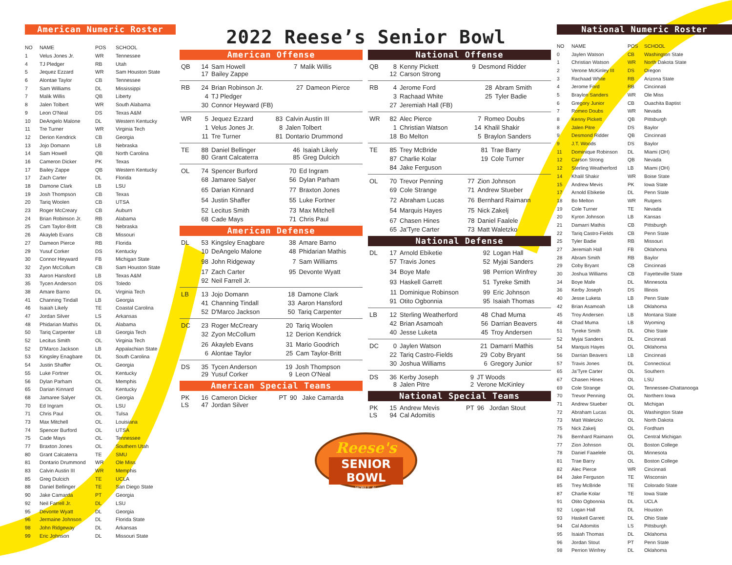American Numeric Roster
| NO | NAME | POS | SCHOOL |
| --- | --- | --- | --- |
| 1 | Velus Jones Jr. | WR | Tennessee |
| 4 | TJ Pledger | RB | Utah |
| 5 | Jequez Ezzard | WR | Sam Houston State |
| 6 | Alontae Taylor | CB | Tennessee |
| 7 | Sam Williams | DL | Mississippi |
| 7 | Malik Willis | QB | Liberty |
| 8 | Jalen Tolbert | WR | South Alabama |
| 9 | Leon O'Neal | DS | Texas A&M |
| 10 | DeAngelo Malone | DL | Western Kentucky |
| 11 | Tre Turner | WR | Virginia Tech |
| 12 | Derion Kendrick | CB | Georgia |
| 13 | Jojo Domann | LB | Nebraska |
| 14 | Sam Howell | QB | North Carolina |
| 16 | Cameron Dicker | PK | Texas |
| 17 | Bailey Zappe | QB | Western Kentucky |
| 17 | Zach Carter | DL | Florida |
| 18 | Damone Clark | LB | LSU |
| 19 | Josh Thompson | CB | Texas |
| 20 | Tariq Woolen | CB | UTSA |
| 23 | Roger McCreary | CB | Auburn |
| 24 | Brian Robinson Jr. | RB | Alabama |
| 25 | Cam Taylor-Britt | CB | Nebraska |
| 26 | Akayleb Evans | CB | Missouri |
| 27 | Dameon Pierce | RB | Florida |
| 29 | Yusuf Corker | DS | Kentucky |
| 30 | Connor Heyward | FB | Michigan State |
| 32 | Zyon McCollum | CB | Sam Houston State |
| 33 | Aaron Hansford | LB | Texas A&M |
| 35 | Tycen Anderson | DS | Toledo |
| 38 | Amare Barno | DL | Virginia Tech |
| 41 | Channing Tindall | LB | Georgia |
| 46 | Isaiah Likely | TE | Coastal Carolina |
| 47 | Jordan Silver | LS | Arkansas |
| 48 | Phidarian Mathis | DL | Alabama |
| 50 | Tariq Carpenter | LB | Georgia Tech |
| 52 | Lecitus Smith | OL | Virginia Tech |
| 52 | D'Marco Jackson | LB | Appalachian State |
| 53 | Kingsley Enagbare | DL | South Carolina |
| 54 | Justin Shaffer | OL | Georgia |
| 55 | Luke Fortner | OL | Kentucky |
| 56 | Dylan Parham | OL | Memphis |
| 65 | Darian Kinnard | OL | Kentucky |
| 68 | Jamaree Salyer | OL | Georgia |
| 70 | Ed Ingram | OL | LSU |
| 71 | Chris Paul | OL | Tulsa |
| 73 | Max Mitchell | OL | Louisiana |
| 74 | Spencer Burford | OL | UTSA |
| 75 | Cade Mays | OL | Tennessee |
| 77 | Braxton Jones | OL | Southern Utah |
| 80 | Grant Calcaterra | TE | SMU |
| 81 | Dontario Drummond | WR | Ole Miss |
| 83 | Calvin Austin III | WR | Memphis |
| 85 | Greg Dulcich | TE | UCLA |
| 88 | Daniel Bellinger | TE | San Diego State |
| 90 | Jake Camarda | PT | Georgia |
| 92 | Neil Farrell Jr. | DL | LSU |
| 95 | Devonte Wyatt | DL | Georgia |
| 96 | Jermaine Johnson | DL | Florida State |
| 98 | John Ridgeway | DL | Arkansas |
| 99 | Eric Johnson | DL | Missouri State |
2022 Reese’s Senior Bowl
American Offense
| QB | 14 | Sam Howell | 7 | Malik Willis |
| | 17 | Bailey Zappe | | |
| RB | 24 | Brian Robinson Jr. | 27 | Dameon Pierce |
| | 4 | TJ Pledger | | |
| | 30 | Connor Heyward (FB) | | |
| WR | 5 | Jequez Ezzard | 83 | Calvin Austin III |
| | 1 | Velus Jones Jr. | 8 | Jalen Tolbert |
| | 11 | Tre Turner | 81 | Dontario Drummond |
| TE | 88 | Daniel Bellinger | 46 | Isaiah Likely |
| | 80 | Grant Calcaterra | 85 | Greg Dulcich |
| OL | 74 | Spencer Burford | 70 | Ed Ingram |
| | 68 | Jamaree Salyer | 56 | Dylan Parham |
| | 65 | Darian Kinnard | 77 | Braxton Jones |
| | 54 | Justin Shaffer | 55 | Luke Fortner |
| | 52 | Lecitus Smith | 73 | Max Mitchell |
| | 68 | Cade Mays | 71 | Chris Paul |
American Defense
| DL | 53 | Kingsley Enagbare | 38 | Amare Barno |
| | 10 | DeAngelo Malone | 48 | Phidarian Mathis |
| | 98 | John Ridgeway | 7 | Sam Williams |
| | 17 | Zach Carter | 95 | Devonte Wyatt |
| | 92 | Neil Farrell Jr. | | |
| LB | 13 | Jojo Domann | 18 | Damone Clark |
| | 41 | Channing Tindall | 33 | Aaron Hansford |
| | 52 | D'Marco Jackson | 50 | Tariq Carpenter |
| DC | 23 | Roger McCreary | 20 | Tariq Woolen |
| | 32 | Zyon McCollum | 12 | Derion Kendrick |
| | 26 | Akayleb Evans | 31 | Mario Goodrich |
| | 6 | Alontae Taylor | 25 | Cam Taylor-Britt |
| DS | 35 | Tycen Anderson | 19 | Josh Thompson |
| | 29 | Yusuf Corker | 9 | Leon O'Neal |
American Special Teams
| PK | 16 | Cameron Dicker | PT | 90 Jake Camarda |
| LS | 47 | Jordan Silver | | |
National Offense
| QB | 8 | Kenny Pickett | 9 | Desmond Ridder |
| | 12 | Carson Strong | | |
| RB | 4 | Jerome Ford | 28 | Abram Smith |
| | 3 | Rachaad White | 25 | Tyler Badie |
| | 27 | Jeremiah Hall (FB) | | |
| WR | 82 | Alec Pierce | 7 | Romeo Doubs |
| | 1 | Christian Watson | 14 | Khalil Shakir |
| | 18 | Bo Melton | 5 | Braylon Sanders |
| TE | 85 | Trey McBride | 81 | Trae Barry |
| | 87 | Charlie Kolar | 19 | Cole Turner |
| | 84 | Jake Ferguson | | |
| OL | 70 | Trevor Penning | 77 | Zion Johnson |
| | 69 | Cole Strange | 71 | Andrew Stueber |
| | 72 | Abraham Lucas | 76 | Bernhard Raimann |
| | 54 | Marquis Hayes | 75 | Nick Zakelj |
| | 67 | Chasen Hines | 78 | Daniel Faalele |
| | 65 | Ja'Tyre Carter | 73 | Matt Waletzko |
National Defense
| DL | 17 | Arnold Ebiketie | 92 | Logan Hall |
| | 57 | Travis Jones | 52 | Myjai Sanders |
| | 34 | Boye Mafe | 98 | Perrion Winfrey |
| | 93 | Haskell Garrett | 51 | Tyreke Smith |
| | 11 | Dominique Robinson | 99 | Eric Johnson |
| | 91 | Otito Ogbonnia | 95 | Isaiah Thomas |
| LB | 12 | Sterling Weatherford | 48 | Chad Muma |
| | 42 | Brian Asamoah | 56 | Darrian Beavers |
| | 40 | Jesse Luketa | 45 | Troy Andersen |
| DC | 0 | Jaylen Watson | 21 | Damarri Mathis |
| | 22 | Tariq Castro-Fields | 29 | Coby Bryant |
| | 30 | Joshua Williams | 6 | Gregory Junior |
| DS | 36 | Kerby Joseph | 9 | JT Woods |
| | 8 | Jalen Pitre | 2 | Verone McKinley |
National Special Teams
| PK | 15 | Andrew Mevis | PT | 96 Jordan Stout |
| LS | 94 | Cal Adomitis | | |
Reese's
SENIOR BOWL
MOBILE, AL
National Numeric Roster
| NO | NAME | POS | SCHOOL |
| --- | --- | --- | --- |
| 0 | Jaylen Watson | CB | Washington State |
| 1 | Christian Watson | WR | North Dakota State |
| 2 | Verone McKinley III | DS | Oregon |
| 3 | Rachaad White | RB | Arizona State |
| 4 | Jerome Ford | RB | Cincinnati |
| 5 | Braylon Sanders | WR | Ole Miss |
| 6 | Gregory Junior | CB | Ouachita Baptist |
| 7 | Romeo Doubs | WR | Nevada |
| 8 | Kenny Pickett | QB | Pittsburgh |
| 8 | Jalen Pitre | DS | Baylor |
| 9 | Desmond Ridder | QB | Cincinnati |
| 9 | J.T. Woods | DS | Baylor |
| 11 | Dominique Robinson | DL | Miami (OH) |
| 12 | Carson Strong | QB | Nevada |
| 12 | Sterling Weatherford | LB | Miami (OH) |
| 14 | Khalil Shakir | WR | Boise State |
| 15 | Andrew Mevis | PK | Iowa State |
| 17 | Arnold Ebiketie | DL | Penn State |
| 18 | Bo Melton | WR | Rutgers |
| 19 | Cole Turner | TE | Nevada |
| 20 | Kyron Johnson | LB | Kansas |
| 21 | Damarri Mathis | CB | Pittsburgh |
| 22 | Tariq Castro-Fields | CB | Penn State |
| 25 | Tyler Badie | RB | Missouri |
| 27 | Jeremiah Hall | FB | Oklahoma |
| 28 | Abram Smith | RB | Baylor |
| 29 | Coby Bryant | CB | Cincinnati |
| 30 | Joshua Williams | CB | Fayetteville State |
| 34 | Boye Mafe | DL | Minnesota |
| 36 | Kerby Joseph | DS | Illinois |
| 40 | Jesse Luketa | LB | Penn State |
| 42 | Brian Asamoah | LB | Oklahoma |
| 45 | Troy Andersen | LB | Montana State |
| 48 | Chad Muma | LB | Wyoming |
| 51 | Tyreke Smith | DL | Ohio State |
| 52 | Myjai Sanders | DL | Cincinnati |
| 54 | Marquis Hayes | OL | Oklahoma |
| 56 | Darrian Beavers | LB | Cincinnati |
| 57 | Travis Jones | DL | Connecticut |
| 65 | Ja'Tyre Carter | OL | Southern |
| 67 | Chasen Hines | OL | LSU |
| 69 | Cole Strange | OL | Tennessee-Chattanooga |
| 70 | Trevor Penning | OL | Northern Iowa |
| 71 | Andrew Stueber | OL | Michigan |
| 72 | Abraham Lucas | OL | Washington State |
| 73 | Matt Waletzko | OL | North Dakota |
| 75 | Nick Zakelj | OL | Fordham |
| 76 | Bernhard Raimann | OL | Central Michigan |
| 77 | Zion Johnson | OL | Boston College |
| 78 | Daniel Faaelele | OL | Minnesota |
| 81 | Trae Barry | OL | Boston College |
| 82 | Alec Pierce | WR | Cincinnati |
| 84 | Jake Ferguson | TE | Wisconsin |
| 85 | Trey McBride | TE | Colorado State |
| 87 | Charlie Kolar | TE | Iowa State |
| 91 | Otito Ogbonnia | DL | UCLA |
| 92 | Logan Hall | DL | Houston |
| 93 | Haskell Garrett | DL | Ohio State |
| 94 | Cal Adomitis | LS | Pittsburgh |
| 95 | Isaiah Thomas | DL | Oklahoma |
| 96 | Jordan Stout | PT | Penn State |
| 98 | Perrion Winfrey | DL | Oklahoma |